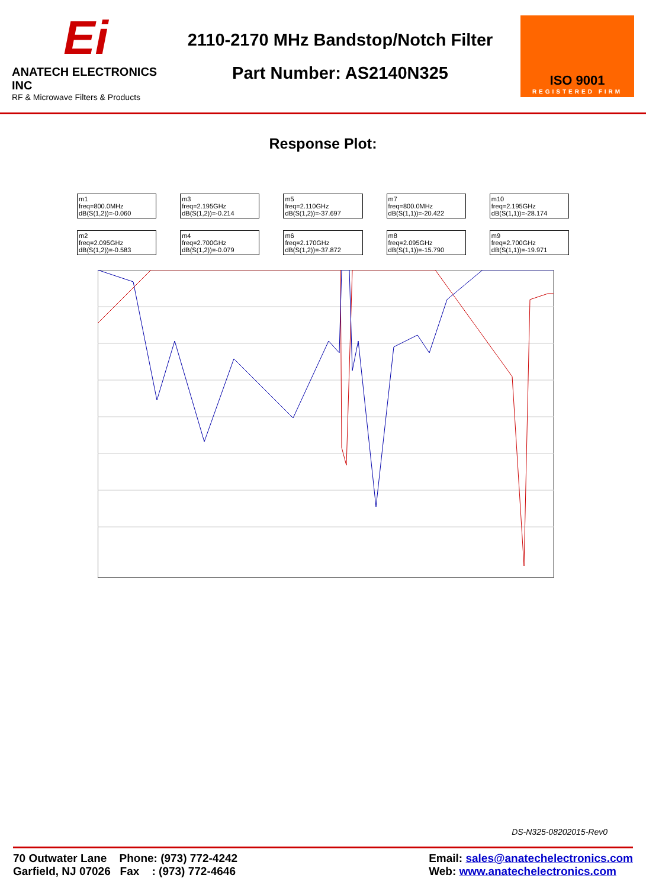Ei
ANATECH ELECTRONICS INC
RF & Microwave Filters & Products
2110-2170 MHz Bandstop/Notch Filter
Part Number: AS2140N325
ISO 9001
REGISTERED FIRM
Response Plot:
m1
freq=800.0MHz
dB(S(1,2))=-0.060
m3
freq=2.195GHz
dB(S(1,2))=-0.214
m5
freq=2.110GHz
dB(S(1,2))=-37.697
m7
freq=800.0MHz
dB(S(1,1))=-20.422
m10
freq=2.195GHz
dB(S(1,1))=-28.174
m2
freq=2.095GHz
dB(S(1,2))=-0.583
m4
freq=2.700GHz
dB(S(1,2))=-0.079
m6
freq=2.170GHz
dB(S(1,2))=-37.872
m8
freq=2.095GHz
dB(S(1,1))=-15.790
m9
freq=2.700GHz
dB(S(1,1))=-19.971
DS-N325-08202015-Rev0
70 Outwater Lane Phone: (973) 772-4242
Garfield, NJ 07026 Fax : (973) 772-4646
Email: sales@anatechelectronics.com
Web: www.anatechelectronics.com